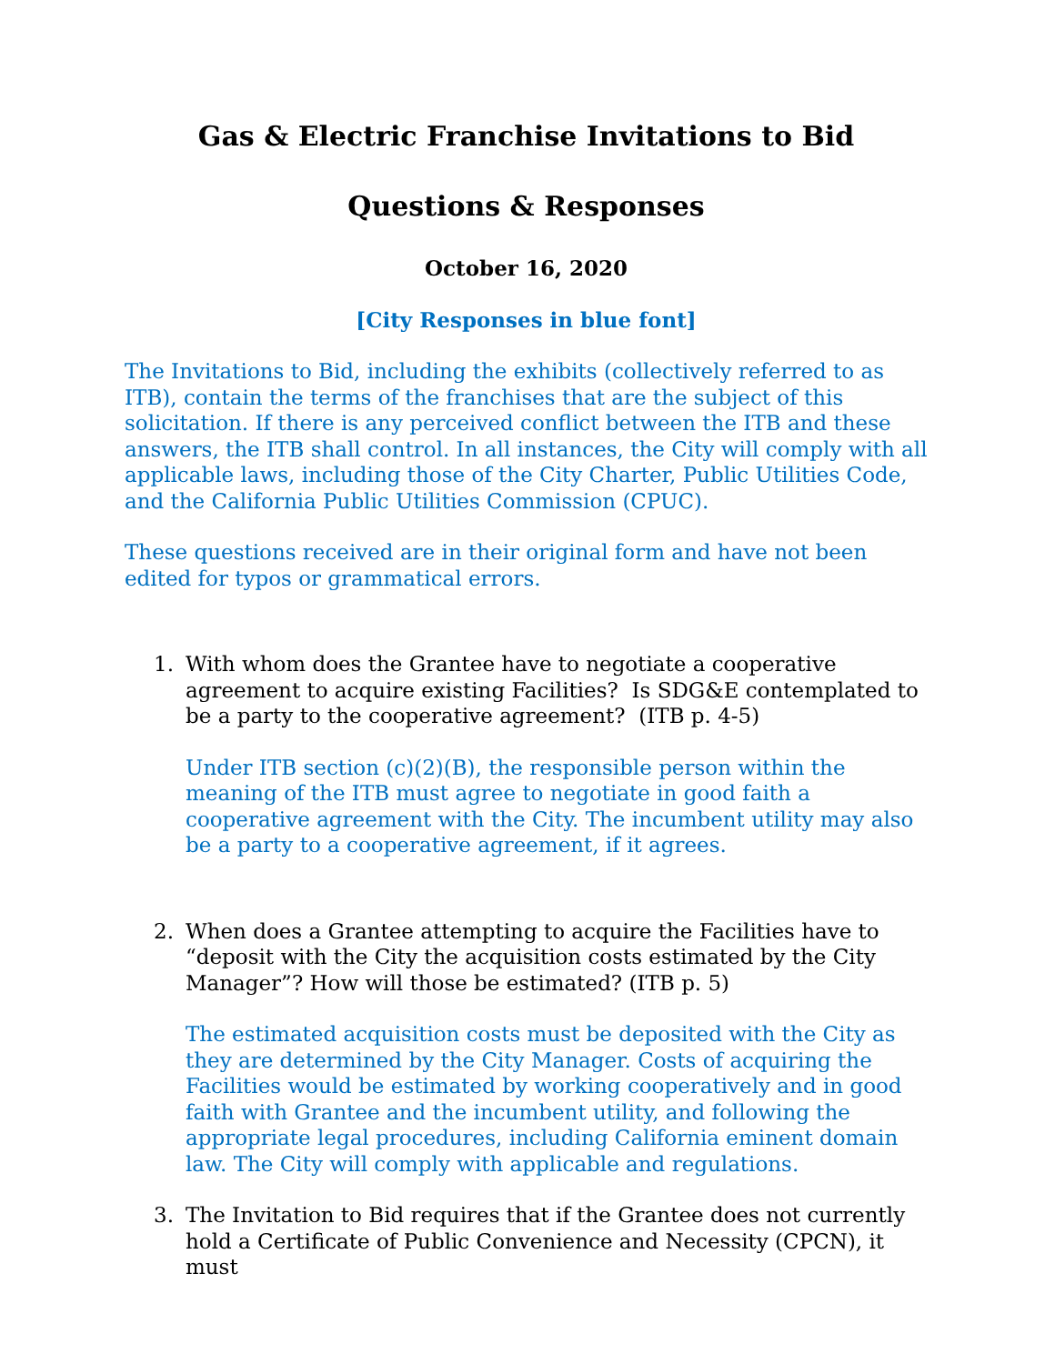Gas & Electric Franchise Invitations to Bid
Questions & Responses
October 16, 2020
[City Responses in blue font]
The Invitations to Bid, including the exhibits (collectively referred to as ITB), contain the terms of the franchises that are the subject of this solicitation. If there is any perceived conflict between the ITB and these answers, the ITB shall control. In all instances, the City will comply with all applicable laws, including those of the City Charter, Public Utilities Code, and the California Public Utilities Commission (CPUC).
These questions received are in their original form and have not been edited for typos or grammatical errors.
1. With whom does the Grantee have to negotiate a cooperative agreement to acquire existing Facilities? Is SDG&E contemplated to be a party to the cooperative agreement? (ITB p. 4-5)
Under ITB section (c)(2)(B), the responsible person within the meaning of the ITB must agree to negotiate in good faith a cooperative agreement with the City. The incumbent utility may also be a party to a cooperative agreement, if it agrees.
2. When does a Grantee attempting to acquire the Facilities have to “deposit with the City the acquisition costs estimated by the City Manager”? How will those be estimated? (ITB p. 5)
The estimated acquisition costs must be deposited with the City as they are determined by the City Manager. Costs of acquiring the Facilities would be estimated by working cooperatively and in good faith with Grantee and the incumbent utility, and following the appropriate legal procedures, including California eminent domain law. The City will comply with applicable and regulations.
3. The Invitation to Bid requires that if the Grantee does not currently hold a Certificate of Public Convenience and Necessity (CPCN), it must